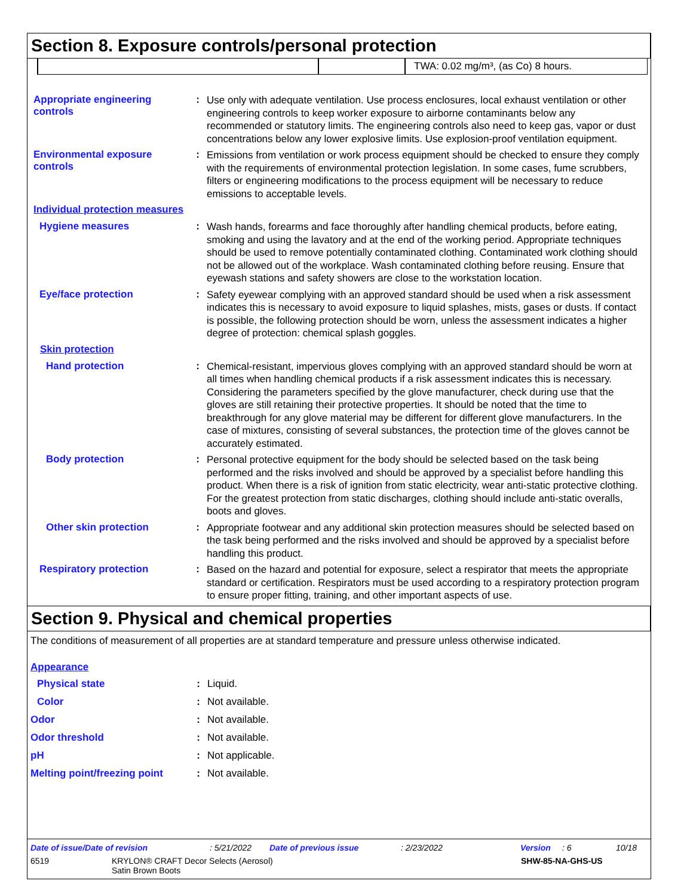Section 8. Exposure controls/personal protection
| | | TWA: 0.02 mg/m³, (as Co) 8 hours. |
Appropriate engineering controls
:
Use only with adequate ventilation. Use process enclosures, local exhaust ventilation or other engineering controls to keep worker exposure to airborne contaminants below any recommended or statutory limits. The engineering controls also need to keep gas, vapor or dust concentrations below any lower explosive limits. Use explosion-proof ventilation equipment.
Environmental exposure controls
:
Emissions from ventilation or work process equipment should be checked to ensure they comply with the requirements of environmental protection legislation. In some cases, fume scrubbers, filters or engineering modifications to the process equipment will be necessary to reduce emissions to acceptable levels.
Individual protection measures
Hygiene measures :
Wash hands, forearms and face thoroughly after handling chemical products, before eating, smoking and using the lavatory and at the end of the working period. Appropriate techniques should be used to remove potentially contaminated clothing. Contaminated work clothing should not be allowed out of the workplace. Wash contaminated clothing before reusing. Ensure that eyewash stations and safety showers are close to the workstation location.
Eye/face protection :
Safety eyewear complying with an approved standard should be used when a risk assessment indicates this is necessary to avoid exposure to liquid splashes, mists, gases or dusts. If contact is possible, the following protection should be worn, unless the assessment indicates a higher degree of protection: chemical splash goggles.
Skin protection
Hand protection :
Chemical-resistant, impervious gloves complying with an approved standard should be worn at all times when handling chemical products if a risk assessment indicates this is necessary. Considering the parameters specified by the glove manufacturer, check during use that the gloves are still retaining their protective properties. It should be noted that the time to breakthrough for any glove material may be different for different glove manufacturers. In the case of mixtures, consisting of several substances, the protection time of the gloves cannot be accurately estimated.
Body protection :
Personal protective equipment for the body should be selected based on the task being performed and the risks involved and should be approved by a specialist before handling this product. When there is a risk of ignition from static electricity, wear anti-static protective clothing. For the greatest protection from static discharges, clothing should include anti-static overalls, boots and gloves.
Other skin protection :
Appropriate footwear and any additional skin protection measures should be selected based on the task being performed and the risks involved and should be approved by a specialist before handling this product.
Respiratory protection :
Based on the hazard and potential for exposure, select a respirator that meets the appropriate standard or certification. Respirators must be used according to a respiratory protection program to ensure proper fitting, training, and other important aspects of use.
Section 9. Physical and chemical properties
The conditions of measurement of all properties are at standard temperature and pressure unless otherwise indicated.
Appearance
Physical state : Liquid.
Color : Not available.
Odor : Not available.
Odor threshold : Not available.
pH : Not applicable.
Melting point/freezing point
: Not available.
Date of issue/Date of revision: 5/21/2022 Date of previous issue: 2/23/2022 Version: 6 10/18
6519 KRYLON® CRAFT Decor Selects (Aerosol)
Satin Brown Boots SHW-85-NA-GHS-US